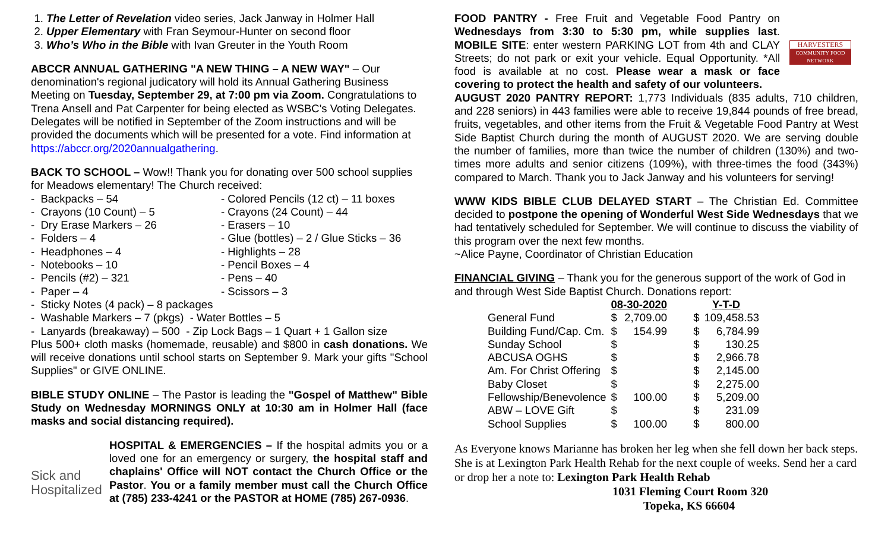1. The Letter of Revelation video series, Jack Janway in Holmer Hall
2. Upper Elementary with Fran Seymour-Hunter on second floor
3. Who’s Who in the Bible with Ivan Greuter in the Youth Room
ABCCR ANNUAL GATHERING "A NEW THING – A NEW WAY" – Our denomination's regional judicatory will hold its Annual Gathering Business Meeting on Tuesday, September 29, at 7:00 pm via Zoom. Congratulations to Trena Ansell and Pat Carpenter for being elected as WSBC's Voting Delegates. Delegates will be notified in September of the Zoom instructions and will be provided the documents which will be presented for a vote. Find information at https://abccr.org/2020annualgathering.
BACK TO SCHOOL – Wow!! Thank you for donating over 500 school supplies for Meadows elementary! The Church received:
- Backpacks – 54
- Colored Pencils (12 ct) – 11 boxes
- Crayons (10 Count) – 5
- Crayons (24 Count) – 44
- Dry Erase Markers – 26
- Erasers – 10
- Folders – 4
- Glue (bottles) – 2 / Glue Sticks – 36
- Headphones – 4
- Highlights – 28
- Notebooks – 10
- Pencil Boxes – 4
- Pencils (#2) – 321
- Pens – 40
- Paper – 4
- Scissors – 3
- Sticky Notes (4 pack) – 8 packages
- Washable Markers – 7 (pkgs) - Water Bottles – 5
- Lanyards (breakaway) – 500 - Zip Lock Bags – 1 Quart + 1 Gallon size
Plus 500+ cloth masks (homemade, reusable) and $800 in cash donations. We will receive donations until school starts on September 9. Mark your gifts "School Supplies" or GIVE ONLINE.
BIBLE STUDY ONLINE – The Pastor is leading the "Gospel of Matthew" Bible Study on Wednesday MORNINGS ONLY at 10:30 am in Holmer Hall (face masks and social distancing required).
Sick and Hospitalized
HOSPITAL & EMERGENCIES – If the hospital admits you or a loved one for an emergency or surgery, the hospital staff and chaplains' Office will NOT contact the Church Office or the Pastor. You or a family member must call the Church Office at (785) 233-4241 or the PASTOR at HOME (785) 267-0936.
FOOD PANTRY - Free Fruit and Vegetable Food Pantry on Wednesdays from 3:30 to 5:30 pm, while supplies last. MOBILE SITE: enter western PARKING LOT from 4th and CLAY Streets; do not park or exit your vehicle. Equal Opportunity. *All food is available at no cost. Please wear a mask or face covering to protect the health and safety of our volunteers.
HARVESTERS
COMMUNITY FOOD NETWORK
AUGUST 2020 PANTRY REPORT: 1,773 Individuals (835 adults, 710 children, and 228 seniors) in 443 families were able to receive 19,844 pounds of free bread, fruits, vegetables, and other items from the Fruit & Vegetable Food Pantry at West Side Baptist Church during the month of AUGUST 2020. We are serving double the number of families, more than twice the number of children (130%) and two-times more adults and senior citizens (109%), with three-times the food (343%) compared to March. Thank you to Jack Janway and his volunteers for serving!
WWW KIDS BIBLE CLUB DELAYED START – The Christian Ed. Committee decided to postpone the opening of Wonderful West Side Wednesdays that we had tentatively scheduled for September. We will continue to discuss the viability of this program over the next few months.
~Alice Payne, Coordinator of Christian Education
FINANCIAL GIVING – Thank you for the generous support of the work of God in and through West Side Baptist Church. Donations report:
| | 08-30-2020 | | Y-T-D | |
| --- | --- | --- | --- | --- |
| General Fund | $ | 2,709.00 | $ | 109,458.53 |
| Building Fund/Cap. Cm. | $ | 154.99 | $ | 6,784.99 |
| Sunday School | $ | | $ | 130.25 |
| ABCUSA OGHS | $ | | $ | 2,966.78 |
| Am. For Christ Offering | $ | | $ | 2,145.00 |
| Baby Closet | $ | | $ | 2,275.00 |
| Fellowship/Benevolence | $ | 100.00 | $ | 5,209.00 |
| ABW – LOVE Gift | $ | | $ | 231.09 |
| School Supplies | $ | 100.00 | $ | 800.00 |
As Everyone knows Marianne has broken her leg when she fell down her back steps. She is at Lexington Park Health Rehab for the next couple of weeks. Send her a card or drop her a note to: Lexington Park Health Rehab
1031 Fleming Court Room 320
Topeka, KS 66604